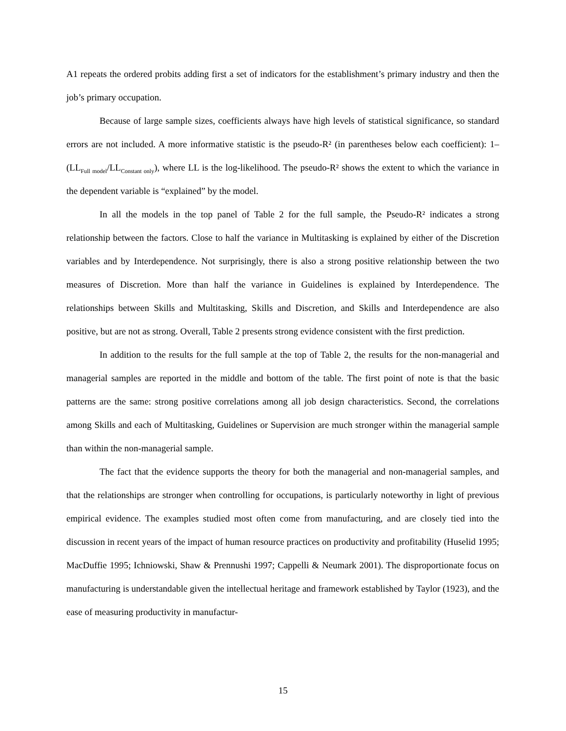A1 repeats the ordered probits adding first a set of indicators for the establishment’s primary industry and then the job’s primary occupation.
Because of large sample sizes, coefficients always have high levels of statistical significance, so standard errors are not included. A more informative statistic is the pseudo-R² (in parentheses below each coefficient): 1–(LL<sub>Full model</sub>/LL<sub>Constant only</sub>), where LL is the log-likelihood. The pseudo-R² shows the extent to which the variance in the dependent variable is “explained” by the model.
In all the models in the top panel of Table 2 for the full sample, the Pseudo-R² indicates a strong relationship between the factors. Close to half the variance in Multitasking is explained by either of the Discretion variables and by Interdependence. Not surprisingly, there is also a strong positive relationship between the two measures of Discretion. More than half the variance in Guidelines is explained by Interdependence. The relationships between Skills and Multitasking, Skills and Discretion, and Skills and Interdependence are also positive, but are not as strong. Overall, Table 2 presents strong evidence consistent with the first prediction.
In addition to the results for the full sample at the top of Table 2, the results for the non-managerial and managerial samples are reported in the middle and bottom of the table. The first point of note is that the basic patterns are the same: strong positive correlations among all job design characteristics. Second, the correlations among Skills and each of Multitasking, Guidelines or Supervision are much stronger within the managerial sample than within the non-managerial sample.
The fact that the evidence supports the theory for both the managerial and non-managerial samples, and that the relationships are stronger when controlling for occupations, is particularly noteworthy in light of previous empirical evidence. The examples studied most often come from manufacturing, and are closely tied into the discussion in recent years of the impact of human resource practices on productivity and profitability (Huselid 1995; MacDuffie 1995; Ichniowski, Shaw & Prennushi 1997; Cappelli & Neumark 2001). The disproportionate focus on manufacturing is understandable given the intellectual heritage and framework established by Taylor (1923), and the ease of measuring productivity in manufactur-
15